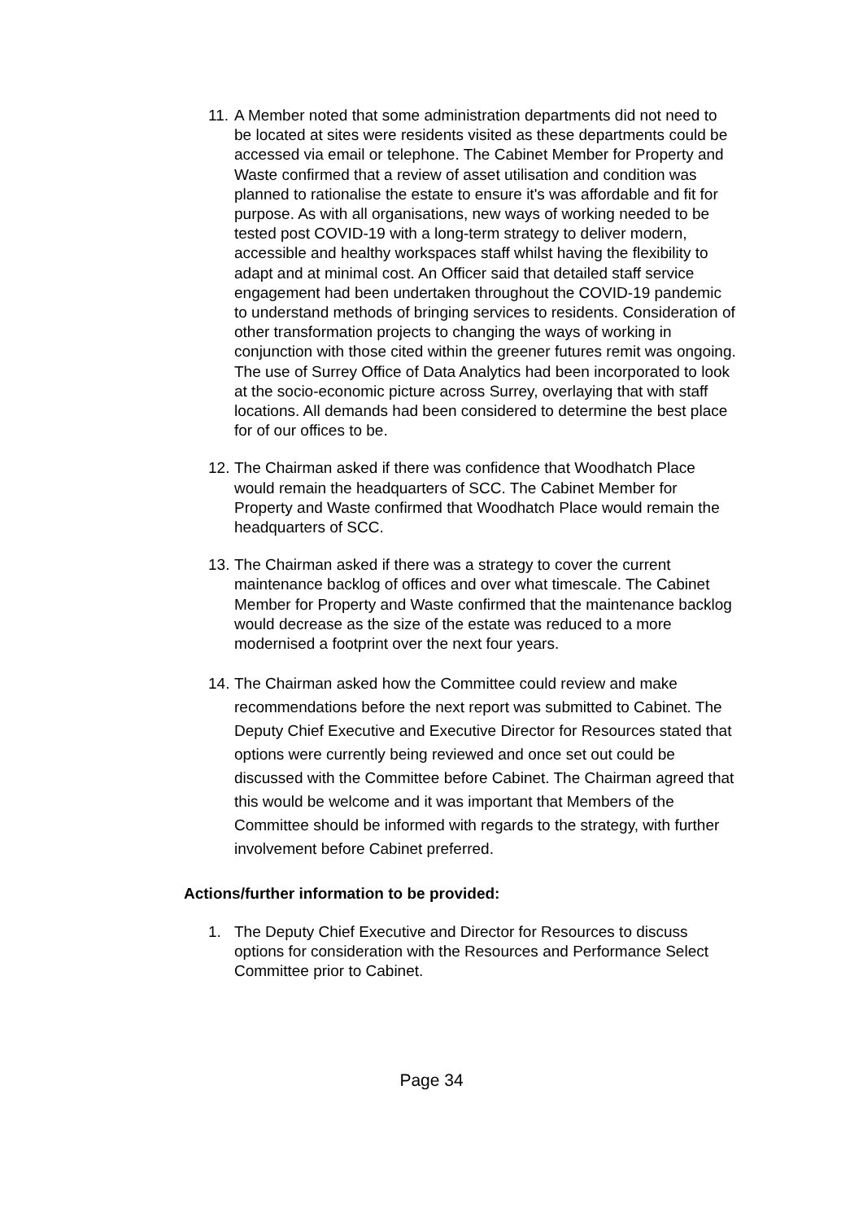11. A Member noted that some administration departments did not need to be located at sites were residents visited as these departments could be accessed via email or telephone. The Cabinet Member for Property and Waste confirmed that a review of asset utilisation and condition was planned to rationalise the estate to ensure it's was affordable and fit for purpose. As with all organisations, new ways of working needed to be tested post COVID-19 with a long-term strategy to deliver modern, accessible and healthy workspaces staff whilst having the flexibility to adapt and at minimal cost. An Officer said that detailed staff service engagement had been undertaken throughout the COVID-19 pandemic to understand methods of bringing services to residents. Consideration of other transformation projects to changing the ways of working in conjunction with those cited within the greener futures remit was ongoing. The use of Surrey Office of Data Analytics had been incorporated to look at the socio-economic picture across Surrey, overlaying that with staff locations. All demands had been considered to determine the best place for of our offices to be.
12. The Chairman asked if there was confidence that Woodhatch Place would remain the headquarters of SCC. The Cabinet Member for Property and Waste confirmed that Woodhatch Place would remain the headquarters of SCC.
13. The Chairman asked if there was a strategy to cover the current maintenance backlog of offices and over what timescale. The Cabinet Member for Property and Waste confirmed that the maintenance backlog would decrease as the size of the estate was reduced to a more modernised a footprint over the next four years.
14. The Chairman asked how the Committee could review and make recommendations before the next report was submitted to Cabinet. The Deputy Chief Executive and Executive Director for Resources stated that options were currently being reviewed and once set out could be discussed with the Committee before Cabinet. The Chairman agreed that this would be welcome and it was important that Members of the Committee should be informed with regards to the strategy, with further involvement before Cabinet preferred.
Actions/further information to be provided:
1. The Deputy Chief Executive and Director for Resources to discuss options for consideration with the Resources and Performance Select Committee prior to Cabinet.
Page 34